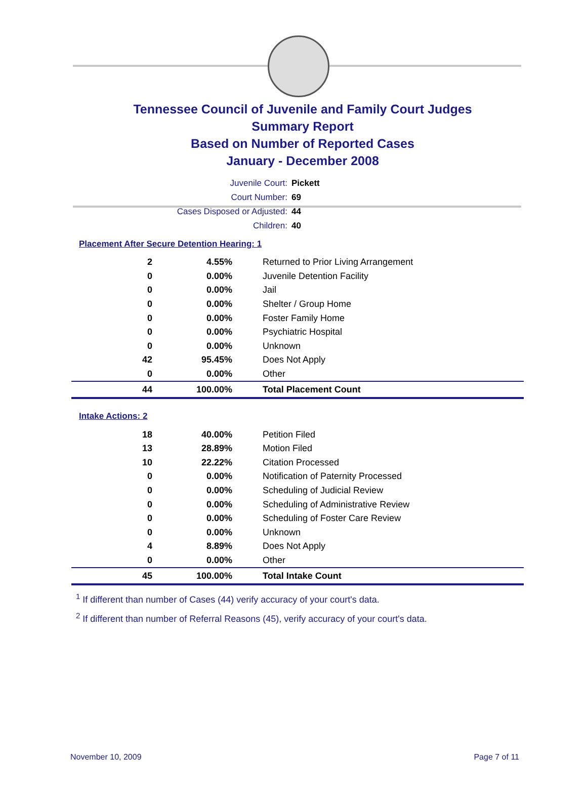Tennessee Council of Juvenile and Family Court Judges
Summary Report
Based on Number of Reported Cases
January - December 2008
Juvenile Court: Pickett
Court Number: 69
Cases Disposed or Adjusted: 44
Children: 40
Placement After Secure Detention Hearing: 1
| 2 | 4.55% | Returned to Prior Living Arrangement |
| 0 | 0.00% | Juvenile Detention Facility |
| 0 | 0.00% | Jail |
| 0 | 0.00% | Shelter / Group Home |
| 0 | 0.00% | Foster Family Home |
| 0 | 0.00% | Psychiatric Hospital |
| 0 | 0.00% | Unknown |
| 42 | 95.45% | Does Not Apply |
| 0 | 0.00% | Other |
| 44 | 100.00% | Total Placement Count |
Intake Actions: 2
| 18 | 40.00% | Petition Filed |
| 13 | 28.89% | Motion Filed |
| 10 | 22.22% | Citation Processed |
| 0 | 0.00% | Notification of Paternity Processed |
| 0 | 0.00% | Scheduling of Judicial Review |
| 0 | 0.00% | Scheduling of Administrative Review |
| 0 | 0.00% | Scheduling of Foster Care Review |
| 0 | 0.00% | Unknown |
| 4 | 8.89% | Does Not Apply |
| 0 | 0.00% | Other |
| 45 | 100.00% | Total Intake Count |
<sup>1</sup> If different than number of Cases (44) verify accuracy of your court's data.
<sup>2</sup> If different than number of Referral Reasons (45), verify accuracy of your court's data.
November 10, 2009 Page 7 of 11